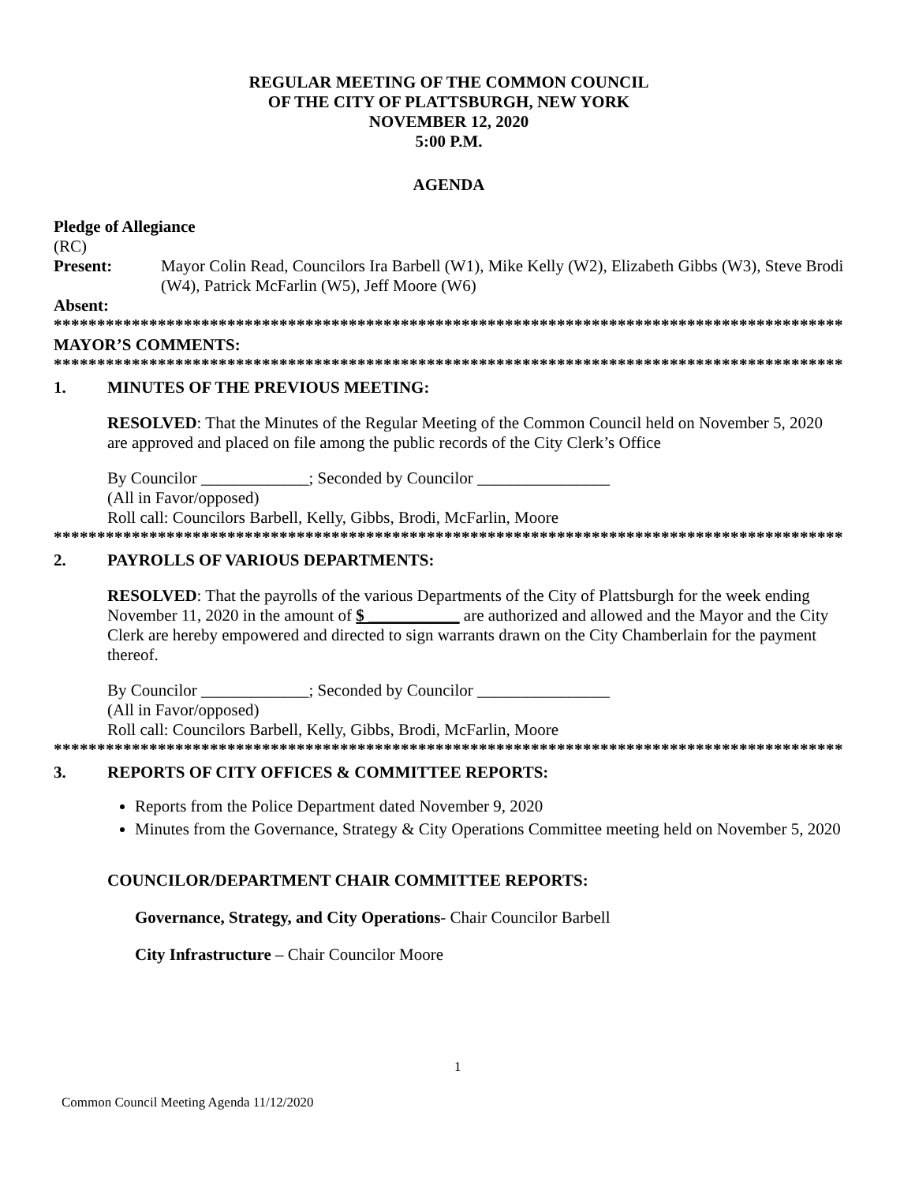REGULAR MEETING OF THE COMMON COUNCIL
OF THE CITY OF PLATTSBURGH, NEW YORK
NOVEMBER 12, 2020
5:00 P.M.
AGENDA
Pledge of Allegiance
(RC)
Present: Mayor Colin Read, Councilors Ira Barbell (W1), Mike Kelly (W2), Elizabeth Gibbs (W3), Steve Brodi (W4), Patrick McFarlin (W5), Jeff Moore (W6)
Absent:
*******************************************************************************************
MAYOR’S COMMENTS:
*******************************************************************************************
1. MINUTES OF THE PREVIOUS MEETING:
RESOLVED: That the Minutes of the Regular Meeting of the Common Council held on November 5, 2020 are approved and placed on file among the public records of the City Clerk’s Office
By Councilor _____________; Seconded by Councilor ________________
(All in Favor/opposed)
Roll call: Councilors Barbell, Kelly, Gibbs, Brodi, McFarlin, Moore
*******************************************************************************************
2. PAYROLLS OF VARIOUS DEPARTMENTS:
RESOLVED: That the payrolls of the various Departments of the City of Plattsburgh for the week ending November 11, 2020 in the amount of $ ___________ are authorized and allowed and the Mayor and the City Clerk are hereby empowered and directed to sign warrants drawn on the City Chamberlain for the payment thereof.
By Councilor _____________; Seconded by Councilor ________________
(All in Favor/opposed)
Roll call: Councilors Barbell, Kelly, Gibbs, Brodi, McFarlin, Moore
*******************************************************************************************
3. REPORTS OF CITY OFFICES & COMMITTEE REPORTS:
Reports from the Police Department dated November 9, 2020
Minutes from the Governance, Strategy & City Operations Committee meeting held on November 5, 2020
COUNCILOR/DEPARTMENT CHAIR COMMITTEE REPORTS:
Governance, Strategy, and City Operations- Chair Councilor Barbell
City Infrastructure – Chair Councilor Moore
1
Common Council Meeting Agenda 11/12/2020